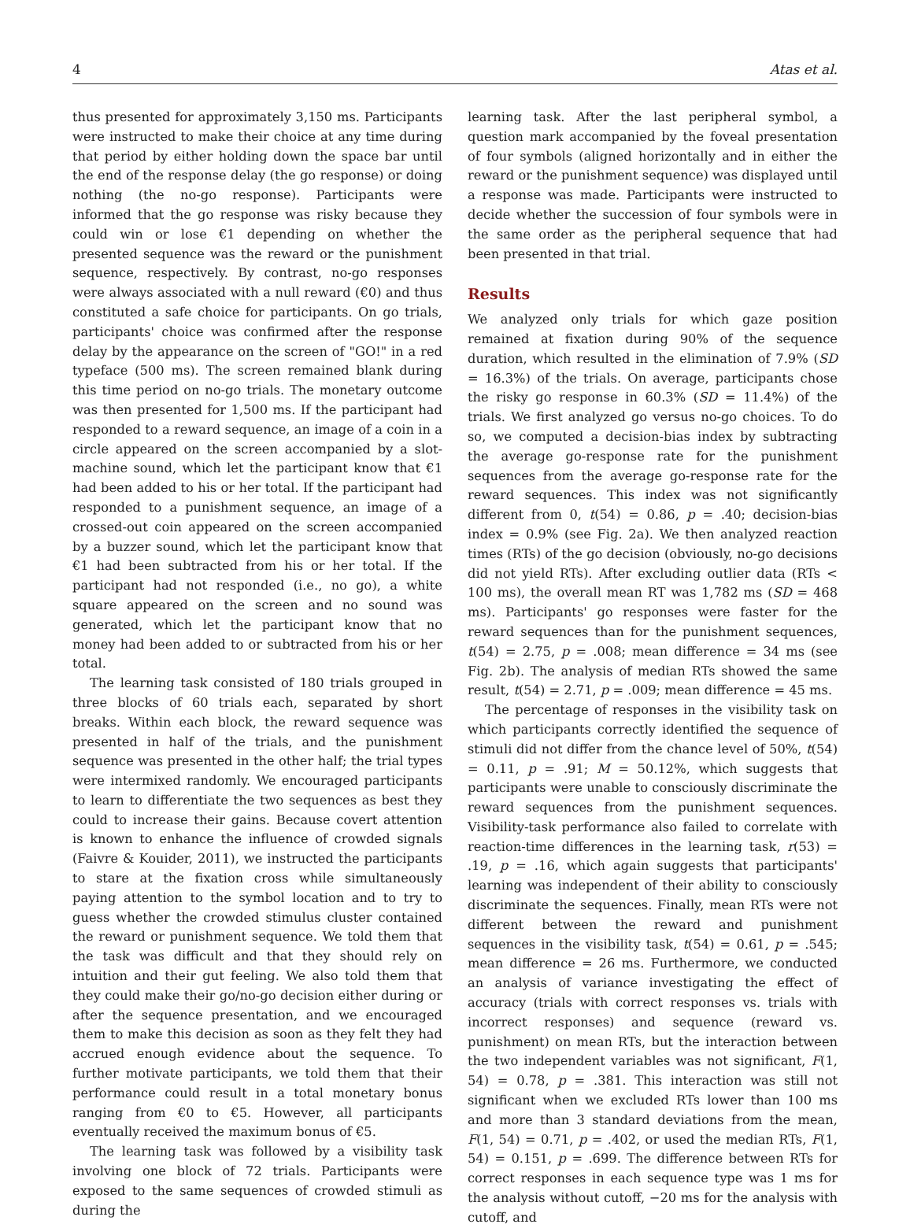4 Atas et al.
thus presented for approximately 3,150 ms. Participants were instructed to make their choice at any time during that period by either holding down the space bar until the end of the response delay (the go response) or doing nothing (the no-go response). Participants were informed that the go response was risky because they could win or lose €1 depending on whether the presented sequence was the reward or the punishment sequence, respectively. By contrast, no-go responses were always associated with a null reward (€0) and thus constituted a safe choice for participants. On go trials, participants' choice was confirmed after the response delay by the appearance on the screen of "GO!" in a red typeface (500 ms). The screen remained blank during this time period on no-go trials. The monetary outcome was then presented for 1,500 ms. If the participant had responded to a reward sequence, an image of a coin in a circle appeared on the screen accompanied by a slot-machine sound, which let the participant know that €1 had been added to his or her total. If the participant had responded to a punishment sequence, an image of a crossed-out coin appeared on the screen accompanied by a buzzer sound, which let the participant know that €1 had been subtracted from his or her total. If the participant had not responded (i.e., no go), a white square appeared on the screen and no sound was generated, which let the participant know that no money had been added to or subtracted from his or her total.
The learning task consisted of 180 trials grouped in three blocks of 60 trials each, separated by short breaks. Within each block, the reward sequence was presented in half of the trials, and the punishment sequence was presented in the other half; the trial types were intermixed randomly. We encouraged participants to learn to differentiate the two sequences as best they could to increase their gains. Because covert attention is known to enhance the influence of crowded signals (Faivre & Kouider, 2011), we instructed the participants to stare at the fixation cross while simultaneously paying attention to the symbol location and to try to guess whether the crowded stimulus cluster contained the reward or punishment sequence. We told them that the task was difficult and that they should rely on intuition and their gut feeling. We also told them that they could make their go/no-go decision either during or after the sequence presentation, and we encouraged them to make this decision as soon as they felt they had accrued enough evidence about the sequence. To further motivate participants, we told them that their performance could result in a total monetary bonus ranging from €0 to €5. However, all participants eventually received the maximum bonus of €5.
The learning task was followed by a visibility task involving one block of 72 trials. Participants were exposed to the same sequences of crowded stimuli as during the
learning task. After the last peripheral symbol, a question mark accompanied by the foveal presentation of four symbols (aligned horizontally and in either the reward or the punishment sequence) was displayed until a response was made. Participants were instructed to decide whether the succession of four symbols were in the same order as the peripheral sequence that had been presented in that trial.
Results
We analyzed only trials for which gaze position remained at fixation during 90% of the sequence duration, which resulted in the elimination of 7.9% (SD = 16.3%) of the trials. On average, participants chose the risky go response in 60.3% (SD = 11.4%) of the trials. We first analyzed go versus no-go choices. To do so, we computed a decision-bias index by subtracting the average go-response rate for the punishment sequences from the average go-response rate for the reward sequences. This index was not significantly different from 0, t(54) = 0.86, p = .40; decision-bias index = 0.9% (see Fig. 2a). We then analyzed reaction times (RTs) of the go decision (obviously, no-go decisions did not yield RTs). After excluding outlier data (RTs < 100 ms), the overall mean RT was 1,782 ms (SD = 468 ms). Participants' go responses were faster for the reward sequences than for the punishment sequences, t(54) = 2.75, p = .008; mean difference = 34 ms (see Fig. 2b). The analysis of median RTs showed the same result, t(54) = 2.71, p = .009; mean difference = 45 ms.
The percentage of responses in the visibility task on which participants correctly identified the sequence of stimuli did not differ from the chance level of 50%, t(54) = 0.11, p = .91; M = 50.12%, which suggests that participants were unable to consciously discriminate the reward sequences from the punishment sequences. Visibility-task performance also failed to correlate with reaction-time differences in the learning task, r(53) = .19, p = .16, which again suggests that participants' learning was independent of their ability to consciously discriminate the sequences. Finally, mean RTs were not different between the reward and punishment sequences in the visibility task, t(54) = 0.61, p = .545; mean difference = 26 ms. Furthermore, we conducted an analysis of variance investigating the effect of accuracy (trials with correct responses vs. trials with incorrect responses) and sequence (reward vs. punishment) on mean RTs, but the interaction between the two independent variables was not significant, F(1, 54) = 0.78, p = .381. This interaction was still not significant when we excluded RTs lower than 100 ms and more than 3 standard deviations from the mean, F(1, 54) = 0.71, p = .402, or used the median RTs, F(1, 54) = 0.151, p = .699. The difference between RTs for correct responses in each sequence type was 1 ms for the analysis without cutoff, −20 ms for the analysis with cutoff, and